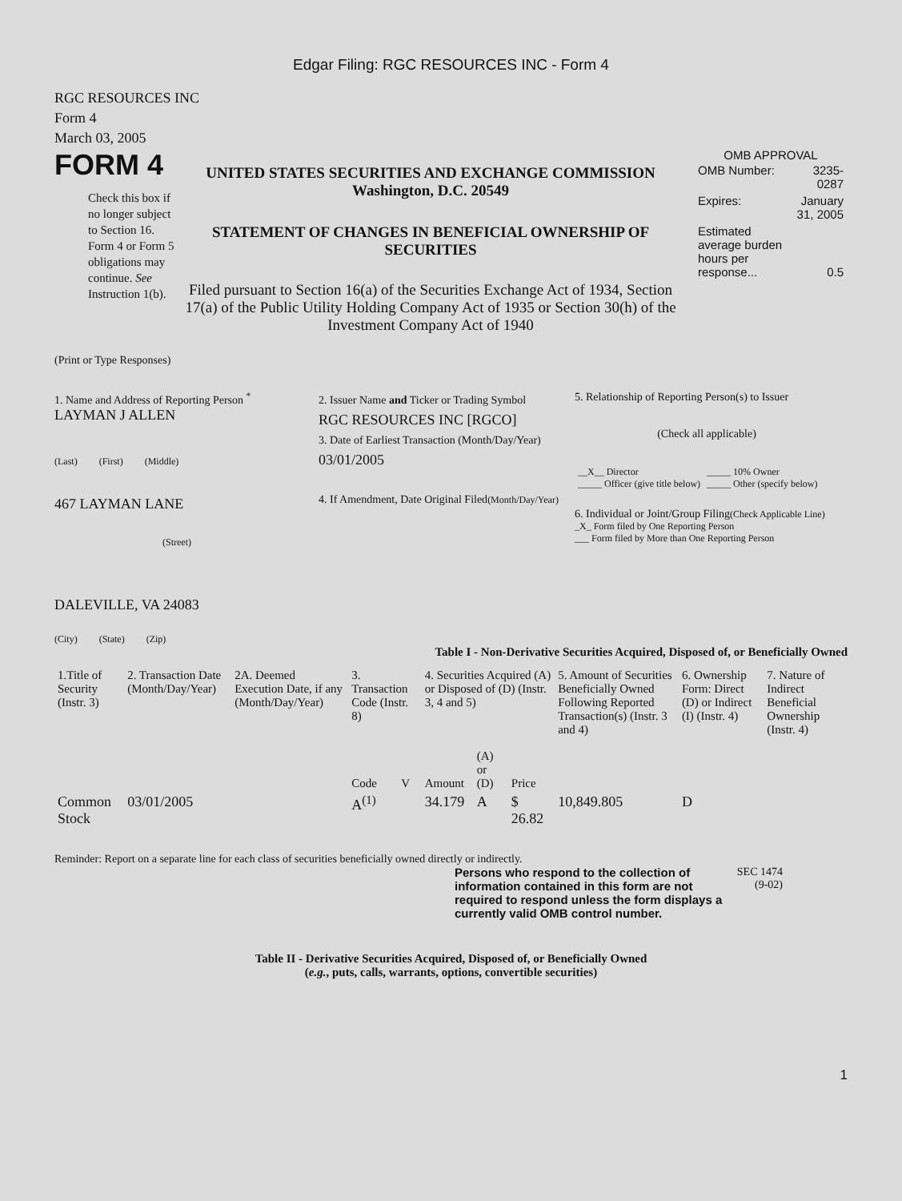Edgar Filing: RGC RESOURCES INC - Form 4
RGC RESOURCES INC
Form 4
March 03, 2005
FORM 4
Check this box if no longer subject to Section 16. Form 4 or Form 5 obligations may continue. See Instruction 1(b).
UNITED STATES SECURITIES AND EXCHANGE COMMISSION
Washington, D.C. 20549
STATEMENT OF CHANGES IN BENEFICIAL OWNERSHIP OF SECURITIES
Filed pursuant to Section 16(a) of the Securities Exchange Act of 1934, Section 17(a) of the Public Utility Holding Company Act of 1935 or Section 30(h) of the Investment Company Act of 1940
OMB APPROVAL
| OMB Number: | 3235-0287 |
| Expires: | January 31, 2005 |
| Estimated average burden hours per response... | 0.5 |
(Print or Type Responses)
1. Name and Address of Reporting Person <sup>*</sup>
LAYMAN J ALLEN
(Last) (First) (Middle)
467 LAYMAN LANE
(Street)
DALEVILLE, VA 24083
(City) (State) (Zip)
2. Issuer Name and Ticker or Trading Symbol
RGC RESOURCES INC [RGCO]
3. Date of Earliest Transaction (Month/Day/Year)
03/01/2005
4. If Amendment, Date Original Filed(Month/Day/Year)
5. Relationship of Reporting Person(s) to Issuer
(Check all applicable)
| __X__ Director _____ Officer (give title below) | _____ 10% Owner _____ Other (specify below) |
6. Individual or Joint/Group Filing(Check Applicable Line)
_X_ Form filed by One Reporting Person
___ Form filed by More than One Reporting Person
Table I - Non-Derivative Securities Acquired, Disposed of, or Beneficially Owned
| 1.Title of Security (Instr. 3) | 2. Transaction Date (Month/Day/Year) | 2A. Deemed Execution Date, if any (Month/Day/Year) | 3. Transaction Code (Instr. 8) | | 4. Securities Acquired (A) or Disposed of (D) (Instr. 3, 4 and 5) | | | 5. Amount of Securities Beneficially Owned Following Reported Transaction(s) (Instr. 3 and 4) | 6. Ownership Form: Direct (D) or Indirect (I) (Instr. 4) | 7. Nature of Indirect Beneficial Ownership (Instr. 4) |
| --- | --- | --- | --- | --- | --- | --- | --- | --- | --- | --- |
| | | | Code | V | Amount | (A) or (D) | Price | | | |
| Common Stock | 03/01/2005 | | A<sup>(1)</sup> | | 34.179 | A | $ 26.82 | 10,849.805 | D | |
Reminder: Report on a separate line for each class of securities beneficially owned directly or indirectly.
Persons who respond to the collection of information contained in this form are not required to respond unless the form displays a currently valid OMB control number.
SEC 1474
(9-02)
Table II - Derivative Securities Acquired, Disposed of, or Beneficially Owned
(e.g., puts, calls, warrants, options, convertible securities)
1